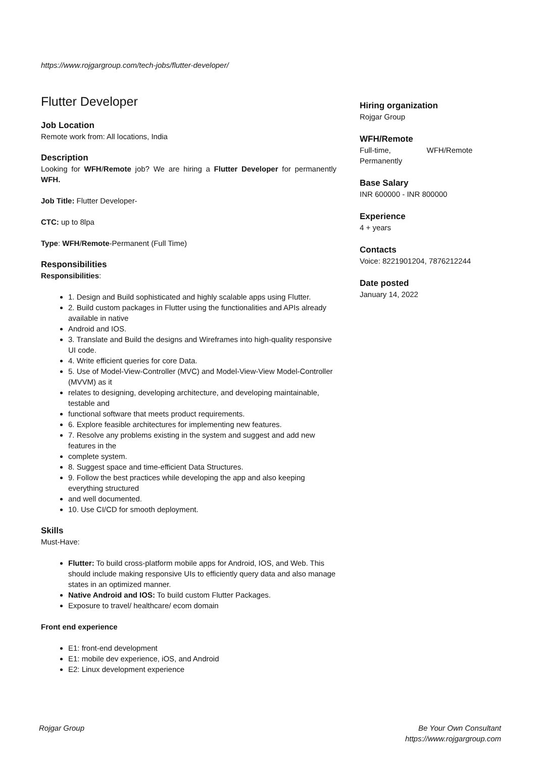https://www.rojgargroup.com/tech-jobs/flutter-developer/
Flutter Developer
Job Location
Remote work from: All locations, India
Description
Looking for WFH/Remote job? We are hiring a Flutter Developer for permanently WFH.
Job Title: Flutter Developer-
CTC: up to 8lpa
Type: WFH/Remote-Permanent (Full Time)
Responsibilities
Responsibilities:
1. Design and Build sophisticated and highly scalable apps using Flutter.
2. Build custom packages in Flutter using the functionalities and APIs already available in native
Android and IOS.
3. Translate and Build the designs and Wireframes into high-quality responsive UI code.
4. Write efficient queries for core Data.
5. Use of Model-View-Controller (MVC) and Model-View-View Model-Controller (MVVM) as it
relates to designing, developing architecture, and developing maintainable, testable and
functional software that meets product requirements.
6. Explore feasible architectures for implementing new features.
7. Resolve any problems existing in the system and suggest and add new features in the
complete system.
8. Suggest space and time-efficient Data Structures.
9. Follow the best practices while developing the app and also keeping everything structured
and well documented.
10. Use CI/CD for smooth deployment.
Skills
Must-Have:
Flutter: To build cross-platform mobile apps for Android, IOS, and Web. This should include making responsive UIs to efficiently query data and also manage states in an optimized manner.
Native Android and IOS: To build custom Flutter Packages.
Exposure to travel/ healthcare/ ecom domain
Front end experience
E1: front-end development
E1: mobile dev experience, iOS, and Android
E2: Linux development experience
Hiring organization
Rojgar Group
WFH/Remote
Full-time, WFH/Remote Permanently
Base Salary
INR 600000 - INR 800000
Experience
4 + years
Contacts
Voice: 8221901204, 7876212244
Date posted
January 14, 2022
Rojgar Group Be Your Own Consultant
https://www.rojgargroup.com